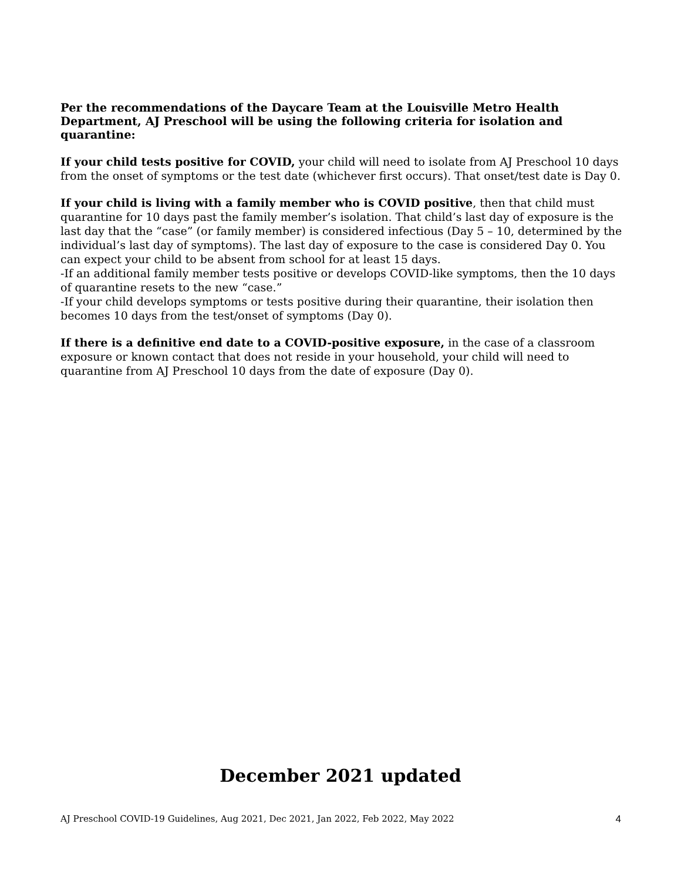Per the recommendations of the Daycare Team at the Louisville Metro Health Department, AJ Preschool will be using the following criteria for isolation and quarantine:
If your child tests positive for COVID, your child will need to isolate from AJ Preschool 10 days from the onset of symptoms or the test date (whichever first occurs). That onset/test date is Day 0.
If your child is living with a family member who is COVID positive, then that child must quarantine for 10 days past the family member’s isolation. That child’s last day of exposure is the last day that the “case” (or family member) is considered infectious (Day 5 – 10, determined by the individual’s last day of symptoms). The last day of exposure to the case is considered Day 0. You can expect your child to be absent from school for at least 15 days.
-If an additional family member tests positive or develops COVID-like symptoms, then the 10 days of quarantine resets to the new “case.”
-If your child develops symptoms or tests positive during their quarantine, their isolation then becomes 10 days from the test/onset of symptoms (Day 0).
If there is a definitive end date to a COVID-positive exposure, in the case of a classroom exposure or known contact that does not reside in your household, your child will need to quarantine from AJ Preschool 10 days from the date of exposure (Day 0).
December 2021 updated
AJ Preschool COVID-19 Guidelines, Aug 2021, Dec 2021, Jan 2022, Feb 2022, May 2022 4